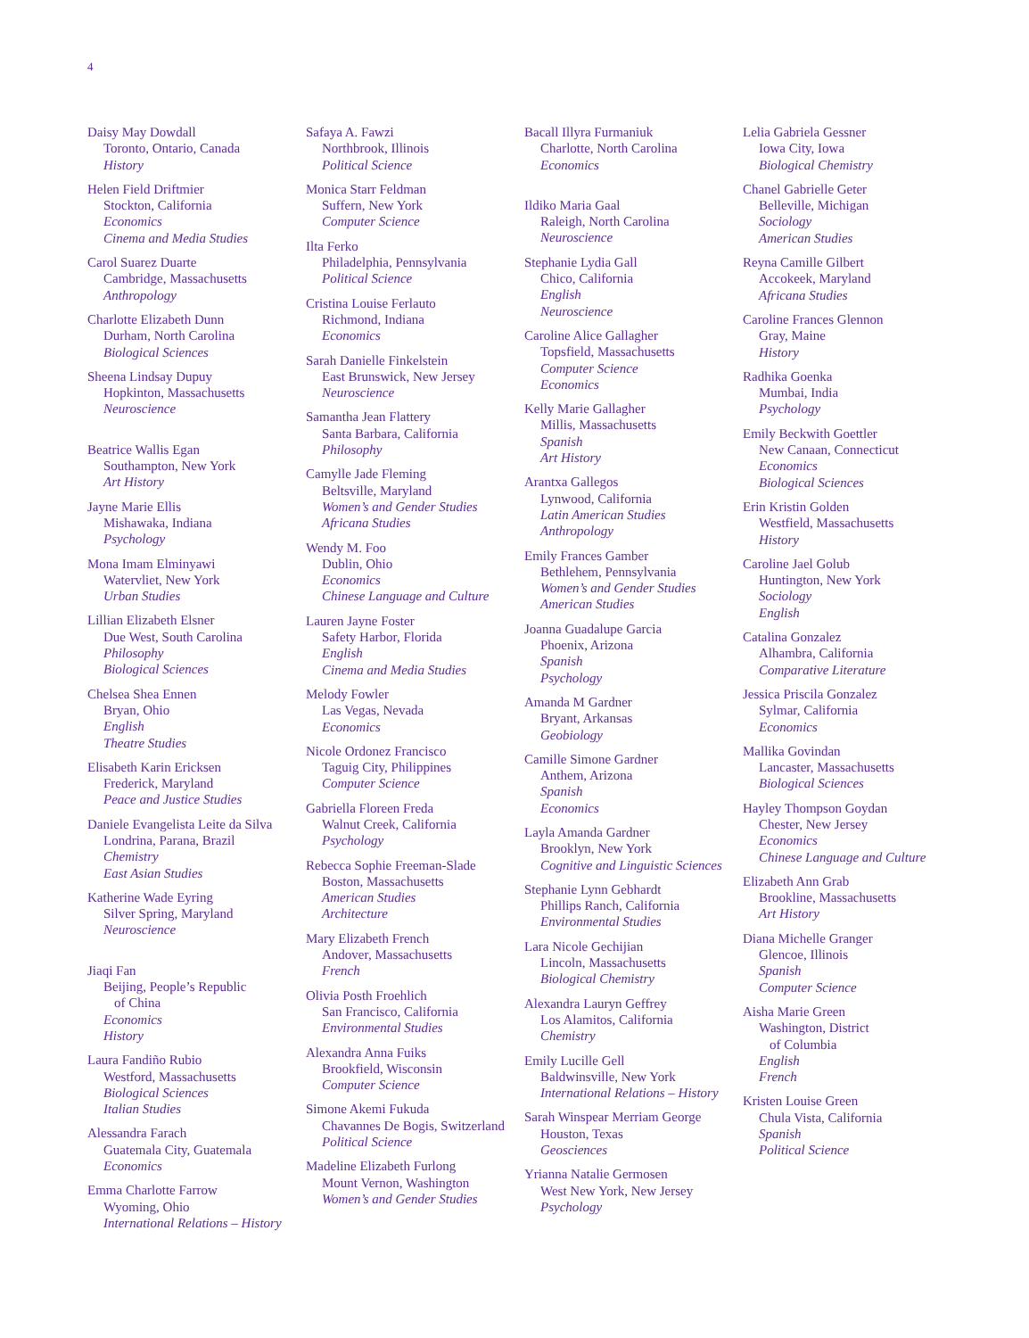4
Daisy May Dowdall
Toronto, Ontario, Canada
History
Helen Field Driftmier
Stockton, California
Economics
Cinema and Media Studies
Carol Suarez Duarte
Cambridge, Massachusetts
Anthropology
Charlotte Elizabeth Dunn
Durham, North Carolina
Biological Sciences
Sheena Lindsay Dupuy
Hopkinton, Massachusetts
Neuroscience
Beatrice Wallis Egan
Southampton, New York
Art History
Jayne Marie Ellis
Mishawaka, Indiana
Psychology
Mona Imam Elminyawi
Watervliet, New York
Urban Studies
Lillian Elizabeth Elsner
Due West, South Carolina
Philosophy
Biological Sciences
Chelsea Shea Ennen
Bryan, Ohio
English
Theatre Studies
Elisabeth Karin Ericksen
Frederick, Maryland
Peace and Justice Studies
Daniele Evangelista Leite da Silva
Londrina, Parana, Brazil
Chemistry
East Asian Studies
Katherine Wade Eyring
Silver Spring, Maryland
Neuroscience
Jiaqi Fan
Beijing, People’s Republic
of China
Economics
History
Laura Fandiño Rubio
Westford, Massachusetts
Biological Sciences
Italian Studies
Alessandra Farach
Guatemala City, Guatemala
Economics
Emma Charlotte Farrow
Wyoming, Ohio
International Relations – History
Safaya A. Fawzi
Northbrook, Illinois
Political Science
Monica Starr Feldman
Suffern, New York
Computer Science
Ilta Ferko
Philadelphia, Pennsylvania
Political Science
Cristina Louise Ferlauto
Richmond, Indiana
Economics
Sarah Danielle Finkelstein
East Brunswick, New Jersey
Neuroscience
Samantha Jean Flattery
Santa Barbara, California
Philosophy
Camylle Jade Fleming
Beltsville, Maryland
Women’s and Gender Studies
Africana Studies
Wendy M. Foo
Dublin, Ohio
Economics
Chinese Language and Culture
Lauren Jayne Foster
Safety Harbor, Florida
English
Cinema and Media Studies
Melody Fowler
Las Vegas, Nevada
Economics
Nicole Ordonez Francisco
Taguig City, Philippines
Computer Science
Gabriella Floreen Freda
Walnut Creek, California
Psychology
Rebecca Sophie Freeman-Slade
Boston, Massachusetts
American Studies
Architecture
Mary Elizabeth French
Andover, Massachusetts
French
Olivia Posth Froehlich
San Francisco, California
Environmental Studies
Alexandra Anna Fuiks
Brookfield, Wisconsin
Computer Science
Simone Akemi Fukuda
Chavannes De Bogis, Switzerland
Political Science
Madeline Elizabeth Furlong
Mount Vernon, Washington
Women’s and Gender Studies
Bacall Illyra Furmaniuk
Charlotte, North Carolina
Economics
Ildiko Maria Gaal
Raleigh, North Carolina
Neuroscience
Stephanie Lydia Gall
Chico, California
English
Neuroscience
Caroline Alice Gallagher
Topsfield, Massachusetts
Computer Science
Economics
Kelly Marie Gallagher
Millis, Massachusetts
Spanish
Art History
Arantxa Gallegos
Lynwood, California
Latin American Studies
Anthropology
Emily Frances Gamber
Bethlehem, Pennsylvania
Women’s and Gender Studies
American Studies
Joanna Guadalupe Garcia
Phoenix, Arizona
Spanish
Psychology
Amanda M Gardner
Bryant, Arkansas
Geobiology
Camille Simone Gardner
Anthem, Arizona
Spanish
Economics
Layla Amanda Gardner
Brooklyn, New York
Cognitive and Linguistic Sciences
Stephanie Lynn Gebhardt
Phillips Ranch, California
Environmental Studies
Lara Nicole Gechijian
Lincoln, Massachusetts
Biological Chemistry
Alexandra Lauryn Geffrey
Los Alamitos, California
Chemistry
Emily Lucille Gell
Baldwinsville, New York
International Relations – History
Sarah Winspear Merriam George
Houston, Texas
Geosciences
Yrianna Natalie Germosen
West New York, New Jersey
Psychology
Lelia Gabriela Gessner
Iowa City, Iowa
Biological Chemistry
Chanel Gabrielle Geter
Belleville, Michigan
Sociology
American Studies
Reyna Camille Gilbert
Accokeek, Maryland
Africana Studies
Caroline Frances Glennon
Gray, Maine
History
Radhika Goenka
Mumbai, India
Psychology
Emily Beckwith Goettler
New Canaan, Connecticut
Economics
Biological Sciences
Erin Kristin Golden
Westfield, Massachusetts
History
Caroline Jael Golub
Huntington, New York
Sociology
English
Catalina Gonzalez
Alhambra, California
Comparative Literature
Jessica Priscila Gonzalez
Sylmar, California
Economics
Mallika Govindan
Lancaster, Massachusetts
Biological Sciences
Hayley Thompson Goydan
Chester, New Jersey
Economics
Chinese Language and Culture
Elizabeth Ann Grab
Brookline, Massachusetts
Art History
Diana Michelle Granger
Glencoe, Illinois
Spanish
Computer Science
Aisha Marie Green
Washington, District
of Columbia
English
French
Kristen Louise Green
Chula Vista, California
Spanish
Political Science